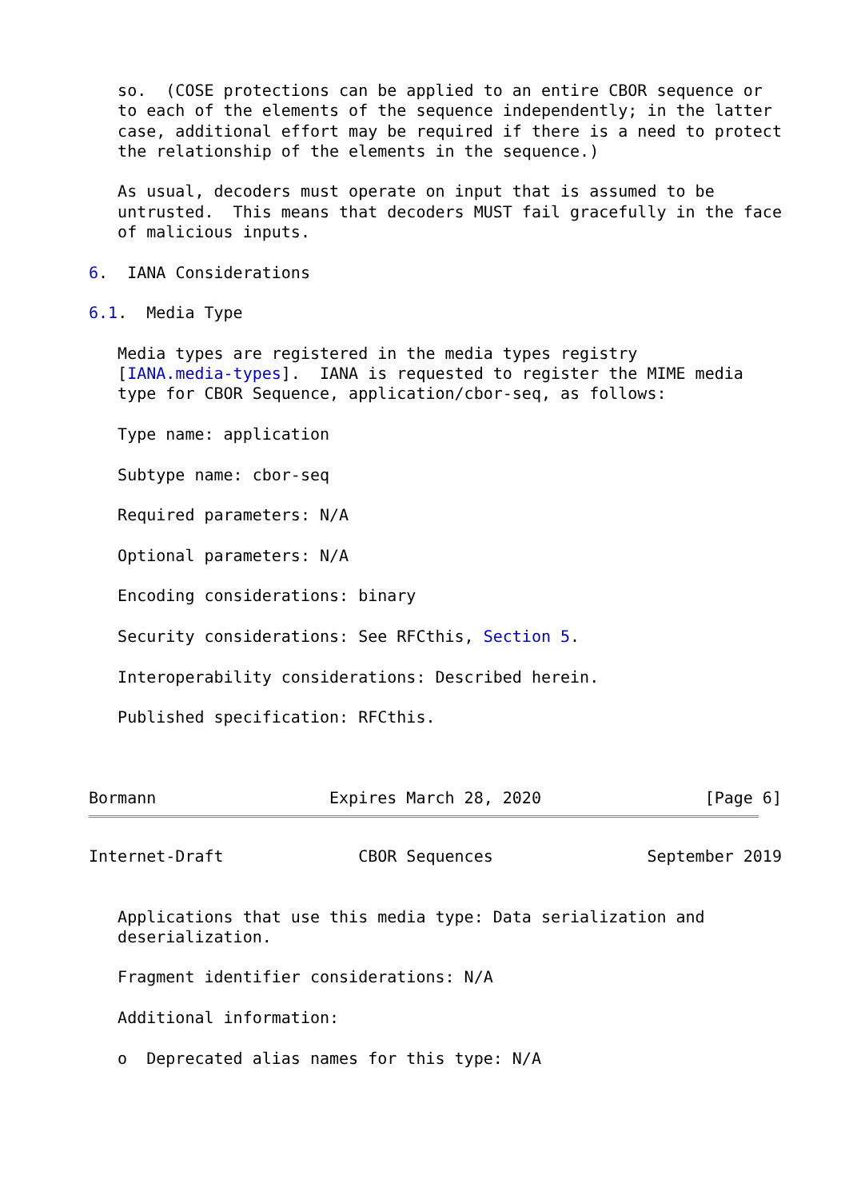so.  (COSE protections can be applied to an entire CBOR sequence or
   to each of the elements of the sequence independently; in the latter
   case, additional effort may be required if there is a need to protect
   the relationship of the elements in the sequence.)

   As usual, decoders must operate on input that is assumed to be
   untrusted.  This means that decoders MUST fail gracefully in the face
   of malicious inputs.

6.  IANA Considerations

6.1.  Media Type

   Media types are registered in the media types registry
   [IANA.media-types].  IANA is requested to register the MIME media
   type for CBOR Sequence, application/cbor-seq, as follows:

   Type name: application

   Subtype name: cbor-seq

   Required parameters: N/A

   Optional parameters: N/A

   Encoding considerations: binary

   Security considerations: See RFCthis, Section 5.

   Interoperability considerations: Described herein.

   Published specification: RFCthis.



Bormann                  Expires March 28, 2020                 [Page 6]
Internet-Draft              CBOR Sequences                September 2019


   Applications that use this media type: Data serialization and
   deserialization.

   Fragment identifier considerations: N/A

   Additional information:

   o  Deprecated alias names for this type: N/A